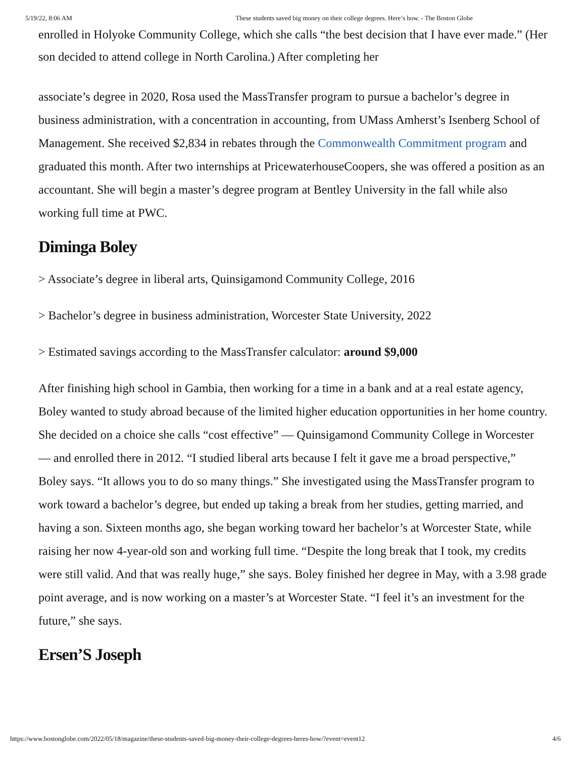5/19/22, 8:06 AM These students saved big money on their college degrees. Here’s how. - The Boston Globe
enrolled in Holyoke Community College, which she calls “the best decision that I have ever made.” (Her son decided to attend college in North Carolina.) After completing her
associate’s degree in 2020, Rosa used the MassTransfer program to pursue a bachelor’s degree in business administration, with a concentration in accounting, from UMass Amherst’s Isenberg School of Management. She received $2,834 in rebates through the Commonwealth Commitment program and graduated this month. After two internships at PricewaterhouseCoopers, she was offered a position as an accountant. She will begin a master’s degree program at Bentley University in the fall while also working full time at PWC.
Diminga Boley
> Associate’s degree in liberal arts, Quinsigamond Community College, 2016
> Bachelor’s degree in business administration, Worcester State University, 2022
> Estimated savings according to the MassTransfer calculator: around $9,000
After finishing high school in Gambia, then working for a time in a bank and at a real estate agency, Boley wanted to study abroad because of the limited higher education opportunities in her home country. She decided on a choice she calls “cost effective” — Quinsigamond Community College in Worcester — and enrolled there in 2012. “I studied liberal arts because I felt it gave me a broad perspective,” Boley says. “It allows you to do so many things.” She investigated using the MassTransfer program to work toward a bachelor’s degree, but ended up taking a break from her studies, getting married, and having a son. Sixteen months ago, she began working toward her bachelor’s at Worcester State, while raising her now 4-year-old son and working full time. “Despite the long break that I took, my credits were still valid. And that was really huge,” she says. Boley finished her degree in May, with a 3.98 grade point average, and is now working on a master’s at Worcester State. “I feel it’s an investment for the future,” she says.
Ersen’S Joseph
https://www.bostonglobe.com/2022/05/18/magazine/these-students-saved-big-money-their-college-degrees-heres-how/?event=event12 4/6